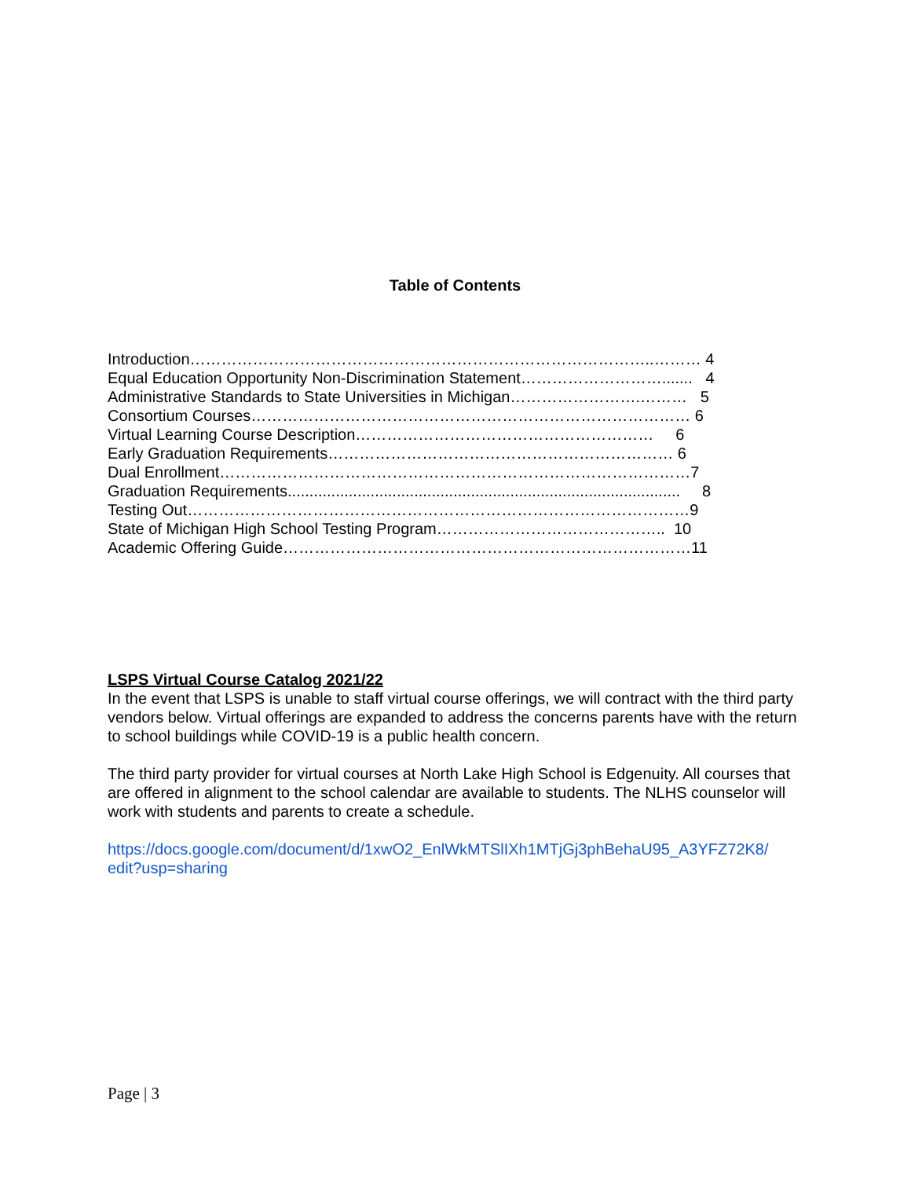Table of Contents
Introduction……………………………………………………………………………..……… 4
Equal Education Opportunity Non-Discrimination Statement………………………....... 4
Administrative Standards to State Universities in Michigan…………………….……… 5
Consortium Courses………………………………………………………………………… 6
Virtual Learning Course Description………………………………………………… 6
Early Graduation Requirements………………………………………………………… 6
Dual Enrollment………………………………………………………………………………7
Graduation Requirements.......................................................................................... 8
Testing Out……………………………………………………………………………………9
State of Michigan High School Testing Program…………………………………….. 10
Academic Offering Guide……………………………………………………………………11
LSPS Virtual Course Catalog 2021/22
In the event that LSPS is unable to staff virtual course offerings, we will contract with the third party vendors below. Virtual offerings are expanded to address the concerns parents have with the return to school buildings while COVID-19 is a public health concern.
The third party provider for virtual courses at North Lake High School is Edgenuity. All courses that are offered in alignment to the school calendar are available to students. The NLHS counselor will work with students and parents to create a schedule.
https://docs.google.com/document/d/1xwO2_EnlWkMTSlIXh1MTjGj3phBehaU95_A3YFZ72K8/
edit?usp=sharing
Page | 3